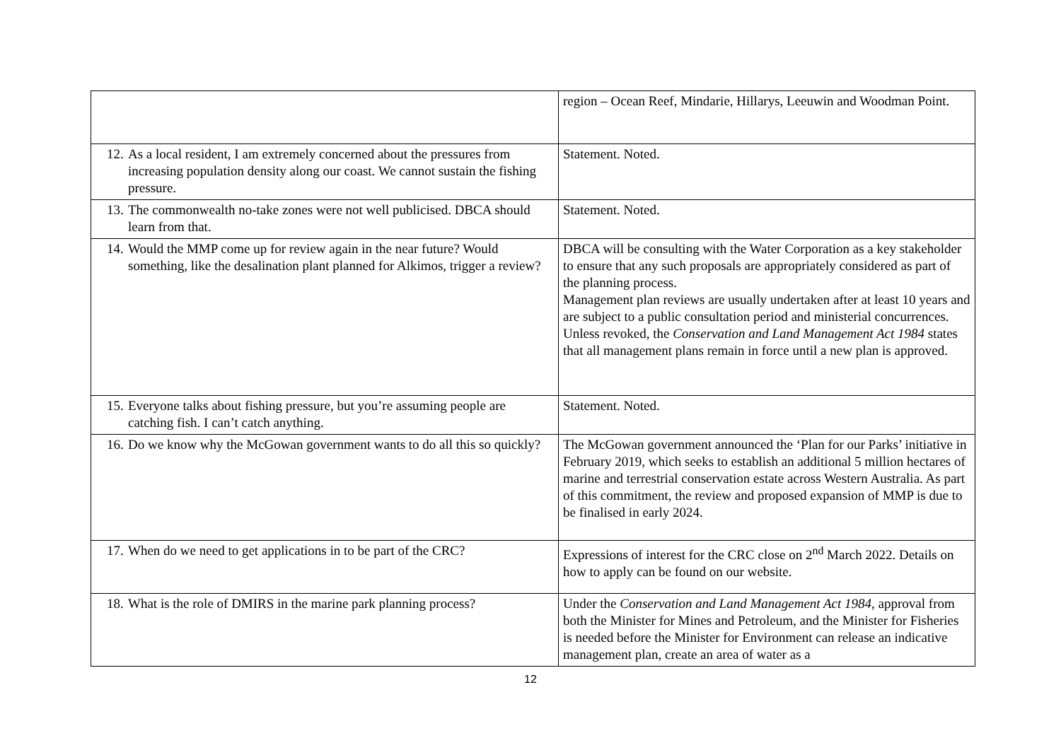| | region – Ocean Reef, Mindarie, Hillarys, Leeuwin and Woodman Point. |
| 12. As a local resident, I am extremely concerned about the pressures from increasing population density along our coast. We cannot sustain the fishing pressure. | Statement. Noted. |
| 13. The commonwealth no-take zones were not well publicised. DBCA should learn from that. | Statement. Noted. |
| 14. Would the MMP come up for review again in the near future? Would something, like the desalination plant planned for Alkimos, trigger a review? | DBCA will be consulting with the Water Corporation as a key stakeholder to ensure that any such proposals are appropriately considered as part of the planning process. Management plan reviews are usually undertaken after at least 10 years and are subject to a public consultation period and ministerial concurrences. Unless revoked, the Conservation and Land Management Act 1984 states that all management plans remain in force until a new plan is approved. |
| 15. Everyone talks about fishing pressure, but you’re assuming people are catching fish. I can’t catch anything. | Statement. Noted. |
| 16. Do we know why the McGowan government wants to do all this so quickly? | The McGowan government announced the ‘Plan for our Parks’ initiative in February 2019, which seeks to establish an additional 5 million hectares of marine and terrestrial conservation estate across Western Australia. As part of this commitment, the review and proposed expansion of MMP is due to be finalised in early 2024. |
| 17. When do we need to get applications in to be part of the CRC? | Expressions of interest for the CRC close on 2<sup>nd</sup> March 2022. Details on how to apply can be found on our website. |
| 18. What is the role of DMIRS in the marine park planning process? | Under the Conservation and Land Management Act 1984 , approval from both the Minister for Mines and Petroleum, and the Minister for Fisheries is needed before the Minister for Environment can release an indicative management plan, create an area of water as a |
12